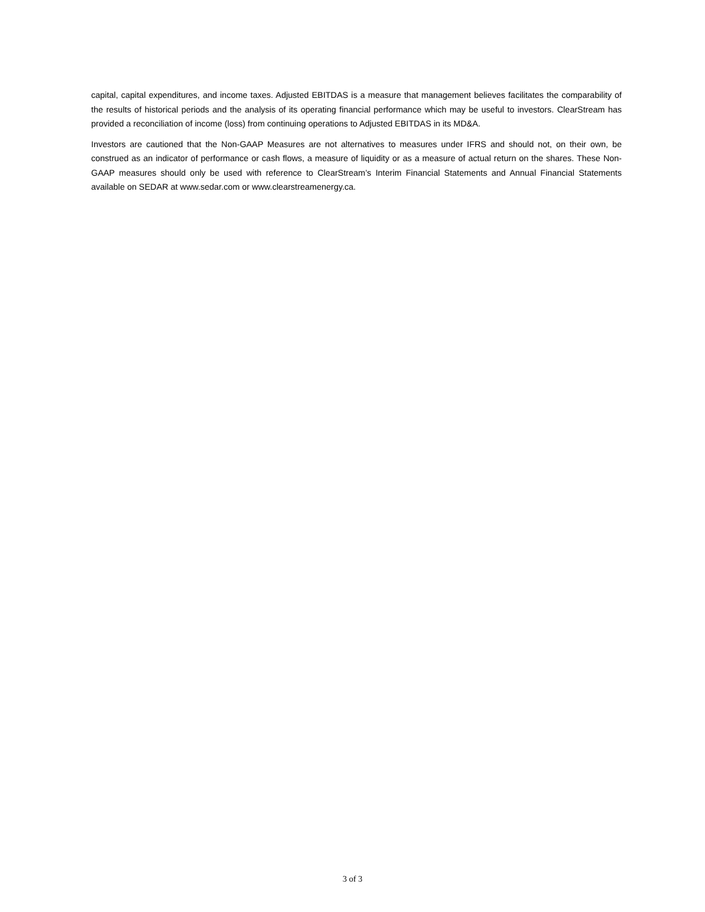capital, capital expenditures, and income taxes. Adjusted EBITDAS is a measure that management believes facilitates the comparability of the results of historical periods and the analysis of its operating financial performance which may be useful to investors. ClearStream has provided a reconciliation of income (loss) from continuing operations to Adjusted EBITDAS in its MD&A.
Investors are cautioned that the Non-GAAP Measures are not alternatives to measures under IFRS and should not, on their own, be construed as an indicator of performance or cash flows, a measure of liquidity or as a measure of actual return on the shares. These Non-GAAP measures should only be used with reference to ClearStream’s Interim Financial Statements and Annual Financial Statements available on SEDAR at www.sedar.com or www.clearstreamenergy.ca.
3 of 3